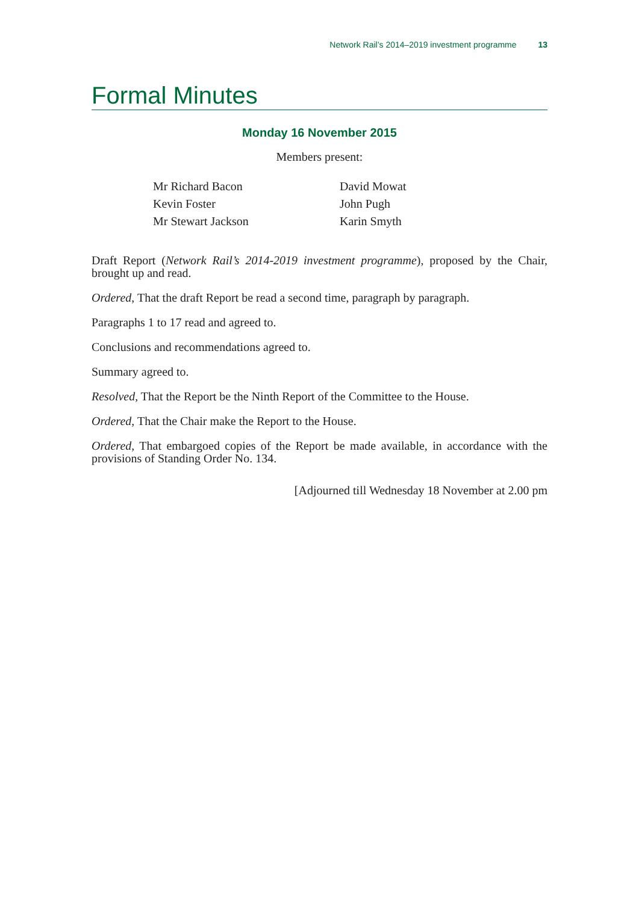Network Rail’s 2014–2019 investment programme 13
Formal Minutes
Monday 16 November 2015
Members present:
Mr Richard Bacon
Kevin Foster
Mr Stewart Jackson
David Mowat
John Pugh
Karin Smyth
Draft Report (Network Rail’s 2014-2019 investment programme), proposed by the Chair, brought up and read.
Ordered, That the draft Report be read a second time, paragraph by paragraph.
Paragraphs 1 to 17 read and agreed to.
Conclusions and recommendations agreed to.
Summary agreed to.
Resolved, That the Report be the Ninth Report of the Committee to the House.
Ordered, That the Chair make the Report to the House.
Ordered, That embargoed copies of the Report be made available, in accordance with the provisions of Standing Order No. 134.
[Adjourned till Wednesday 18 November at 2.00 pm